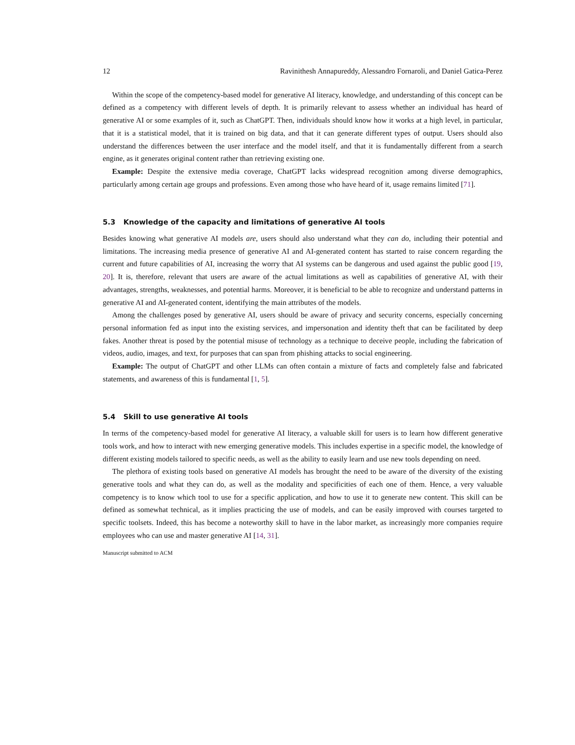12 Ravinithesh Annapureddy, Alessandro Fornaroli, and Daniel Gatica-Perez
Within the scope of the competency-based model for generative AI literacy, knowledge, and understanding of this concept can be defined as a competency with different levels of depth. It is primarily relevant to assess whether an individual has heard of generative AI or some examples of it, such as ChatGPT. Then, individuals should know how it works at a high level, in particular, that it is a statistical model, that it is trained on big data, and that it can generate different types of output. Users should also understand the differences between the user interface and the model itself, and that it is fundamentally different from a search engine, as it generates original content rather than retrieving existing one.
Example: Despite the extensive media coverage, ChatGPT lacks widespread recognition among diverse demographics, particularly among certain age groups and professions. Even among those who have heard of it, usage remains limited [71].
5.3 Knowledge of the capacity and limitations of generative AI tools
Besides knowing what generative AI models are, users should also understand what they can do, including their potential and limitations. The increasing media presence of generative AI and AI-generated content has started to raise concern regarding the current and future capabilities of AI, increasing the worry that AI systems can be dangerous and used against the public good [19, 20]. It is, therefore, relevant that users are aware of the actual limitations as well as capabilities of generative AI, with their advantages, strengths, weaknesses, and potential harms. Moreover, it is beneficial to be able to recognize and understand patterns in generative AI and AI-generated content, identifying the main attributes of the models.
Among the challenges posed by generative AI, users should be aware of privacy and security concerns, especially concerning personal information fed as input into the existing services, and impersonation and identity theft that can be facilitated by deep fakes. Another threat is posed by the potential misuse of technology as a technique to deceive people, including the fabrication of videos, audio, images, and text, for purposes that can span from phishing attacks to social engineering.
Example: The output of ChatGPT and other LLMs can often contain a mixture of facts and completely false and fabricated statements, and awareness of this is fundamental [1, 5].
5.4 Skill to use generative AI tools
In terms of the competency-based model for generative AI literacy, a valuable skill for users is to learn how different generative tools work, and how to interact with new emerging generative models. This includes expertise in a specific model, the knowledge of different existing models tailored to specific needs, as well as the ability to easily learn and use new tools depending on need.
The plethora of existing tools based on generative AI models has brought the need to be aware of the diversity of the existing generative tools and what they can do, as well as the modality and specificities of each one of them. Hence, a very valuable competency is to know which tool to use for a specific application, and how to use it to generate new content. This skill can be defined as somewhat technical, as it implies practicing the use of models, and can be easily improved with courses targeted to specific toolsets. Indeed, this has become a noteworthy skill to have in the labor market, as increasingly more companies require employees who can use and master generative AI [14, 31].
Manuscript submitted to ACM